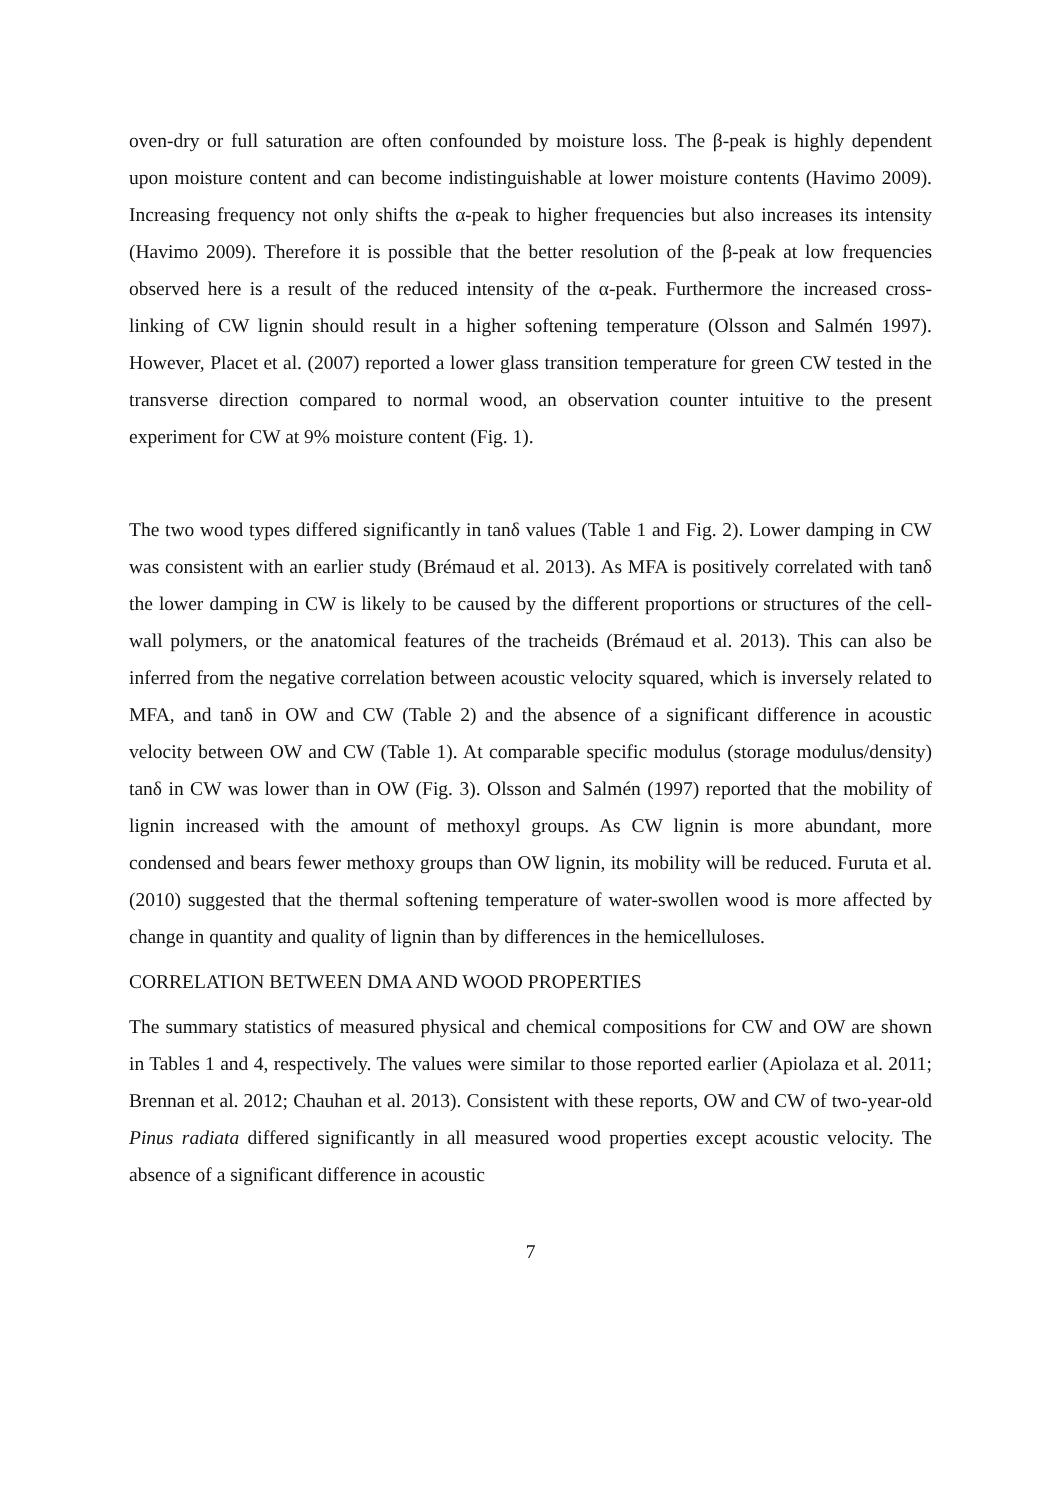oven-dry or full saturation are often confounded by moisture loss. The β-peak is highly dependent upon moisture content and can become indistinguishable at lower moisture contents (Havimo 2009). Increasing frequency not only shifts the α-peak to higher frequencies but also increases its intensity (Havimo 2009). Therefore it is possible that the better resolution of the β-peak at low frequencies observed here is a result of the reduced intensity of the α-peak. Furthermore the increased cross-linking of CW lignin should result in a higher softening temperature (Olsson and Salmén 1997). However, Placet et al. (2007) reported a lower glass transition temperature for green CW tested in the transverse direction compared to normal wood, an observation counter intuitive to the present experiment for CW at 9% moisture content (Fig. 1).
The two wood types differed significantly in tanδ values (Table 1 and Fig. 2). Lower damping in CW was consistent with an earlier study (Brémaud et al. 2013). As MFA is positively correlated with tanδ the lower damping in CW is likely to be caused by the different proportions or structures of the cell-wall polymers, or the anatomical features of the tracheids (Brémaud et al. 2013). This can also be inferred from the negative correlation between acoustic velocity squared, which is inversely related to MFA, and tanδ in OW and CW (Table 2) and the absence of a significant difference in acoustic velocity between OW and CW (Table 1). At comparable specific modulus (storage modulus/density) tanδ in CW was lower than in OW (Fig. 3). Olsson and Salmén (1997) reported that the mobility of lignin increased with the amount of methoxyl groups. As CW lignin is more abundant, more condensed and bears fewer methoxy groups than OW lignin, its mobility will be reduced. Furuta et al. (2010) suggested that the thermal softening temperature of water-swollen wood is more affected by change in quantity and quality of lignin than by differences in the hemicelluloses.
CORRELATION BETWEEN DMA AND WOOD PROPERTIES
The summary statistics of measured physical and chemical compositions for CW and OW are shown in Tables 1 and 4, respectively. The values were similar to those reported earlier (Apiolaza et al. 2011; Brennan et al. 2012; Chauhan et al. 2013). Consistent with these reports, OW and CW of two-year-old Pinus radiata differed significantly in all measured wood properties except acoustic velocity. The absence of a significant difference in acoustic
7